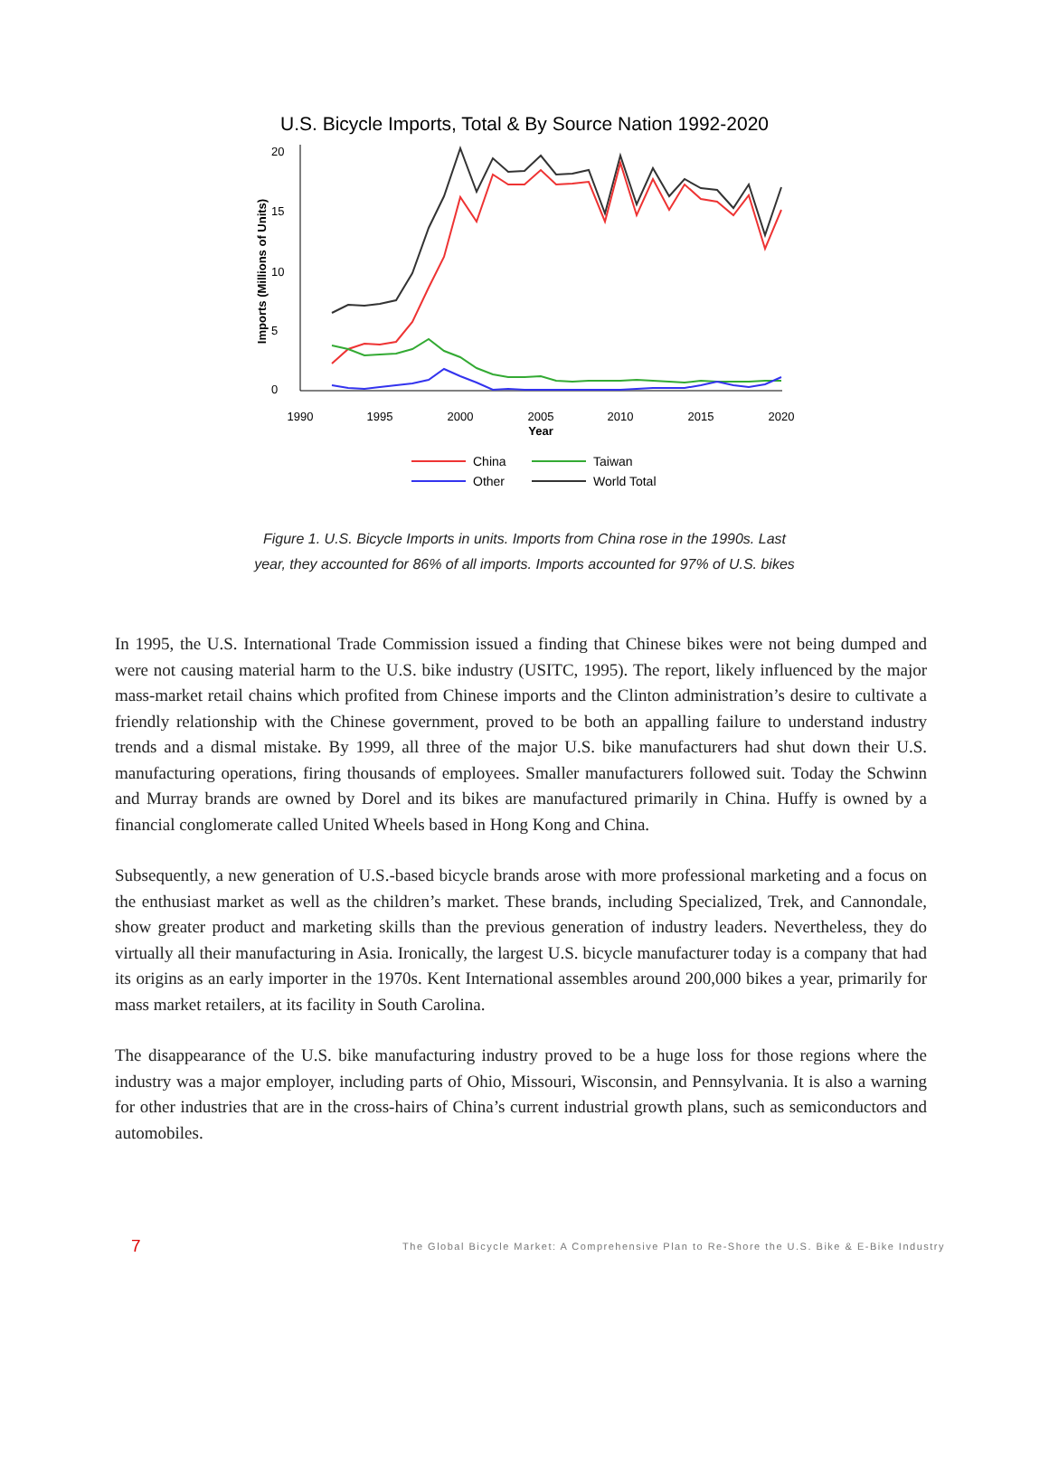U.S. Bicycle Imports, Total & By Source Nation 1992-2020
1990
1995
2000
2005
2010
2015
2020
Year
0
5
10
15
20
Imports (Millions of Units)
China
Taiwan
Other
World Total
Figure 1. U.S. Bicycle Imports in units. Imports from China rose in the 1990s. Last
year, they accounted for 86% of all imports. Imports accounted for 97% of U.S. bikes
In 1995, the U.S. International Trade Commission issued a finding that Chinese bikes were not being dumped and were not causing material harm to the U.S. bike industry (USITC, 1995). The report, likely influenced by the major mass-market retail chains which profited from Chinese imports and the Clinton administration’s desire to cultivate a friendly relationship with the Chinese government, proved to be both an appalling failure to understand industry trends and a dismal mistake. By 1999, all three of the major U.S. bike manufacturers had shut down their U.S. manufacturing operations, firing thousands of employees. Smaller manufacturers followed suit. Today the Schwinn and Murray brands are owned by Dorel and its bikes are manufactured primarily in China. Huffy is owned by a financial conglomerate called United Wheels based in Hong Kong and China.
Subsequently, a new generation of U.S.-based bicycle brands arose with more professional marketing and a focus on the enthusiast market as well as the children’s market. These brands, including Specialized, Trek, and Cannondale, show greater product and marketing skills than the previous generation of industry leaders. Nevertheless, they do virtually all their manufacturing in Asia. Ironically, the largest U.S. bicycle manufacturer today is a company that had its origins as an early importer in the 1970s. Kent International assembles around 200,000 bikes a year, primarily for mass market retailers, at its facility in South Carolina.
The disappearance of the U.S. bike manufacturing industry proved to be a huge loss for those regions where the industry was a major employer, including parts of Ohio, Missouri, Wisconsin, and Pennsylvania. It is also a warning for other industries that are in the cross-hairs of China’s current industrial growth plans, such as semiconductors and automobiles.
7 The Global Bicycle Market: A Comprehensive Plan to Re-Shore the U.S. Bike & E-Bike Industry